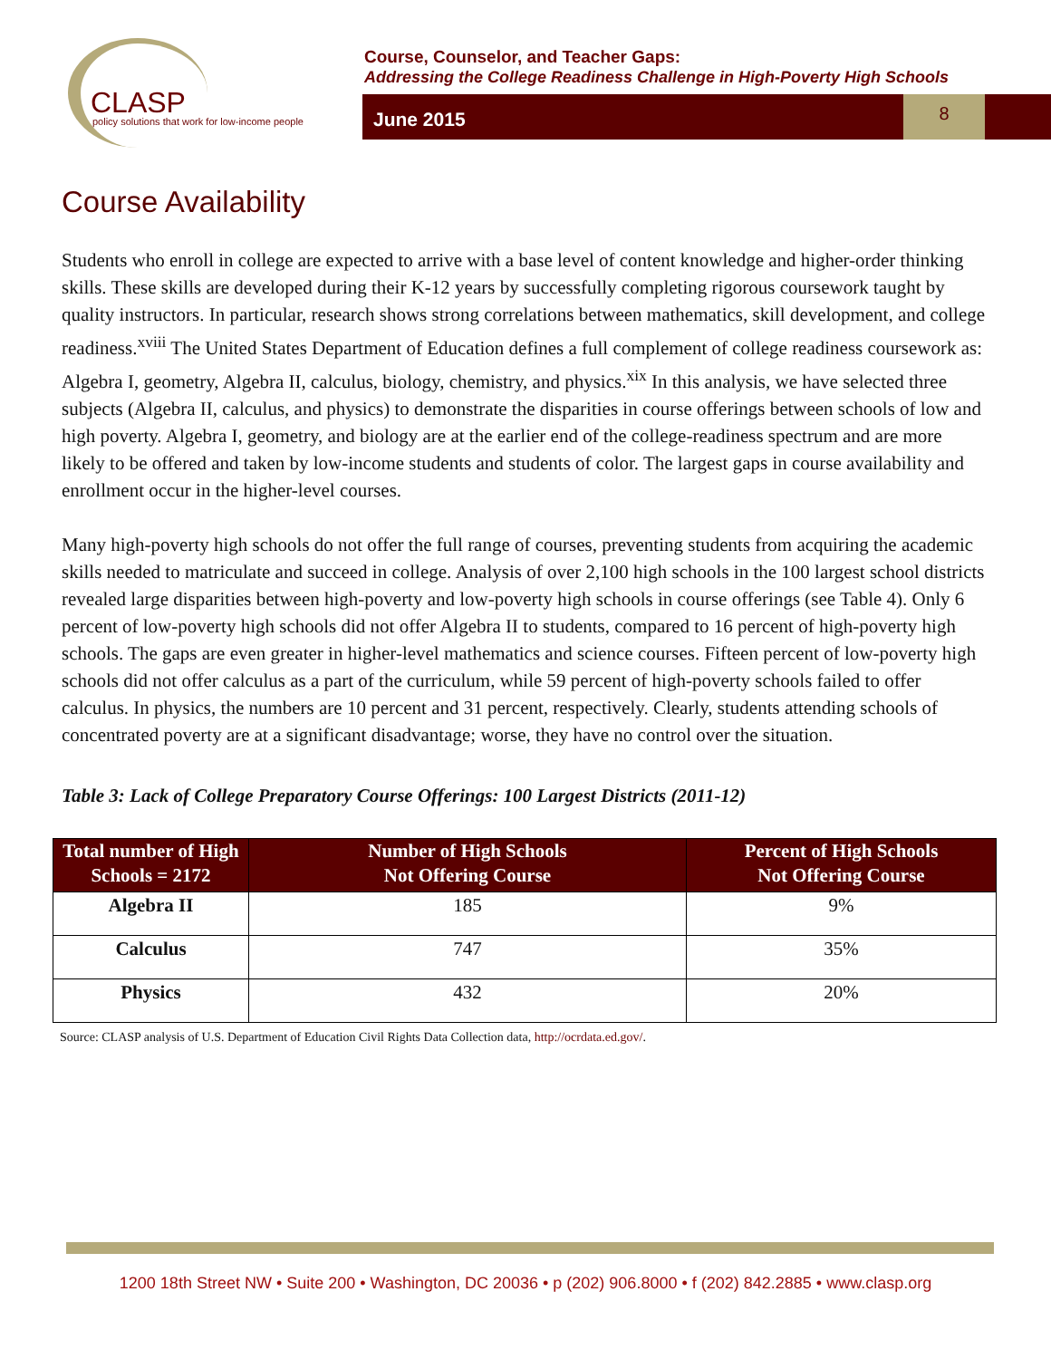CLASP
policy solutions that work for low-income people
Course, Counselor, and Teacher Gaps:
Addressing the College Readiness Challenge in High-Poverty High Schools
June 2015
8
Course Availability
Students who enroll in college are expected to arrive with a base level of content knowledge and higher-order thinking skills. These skills are developed during their K-12 years by successfully completing rigorous coursework taught by quality instructors. In particular, research shows strong correlations between mathematics, skill development, and college readiness.<sup>xviii</sup> The United States Department of Education defines a full complement of college readiness coursework as: Algebra I, geometry, Algebra II, calculus, biology, chemistry, and physics.<sup>xix</sup> In this analysis, we have selected three subjects (Algebra II, calculus, and physics) to demonstrate the disparities in course offerings between schools of low and high poverty. Algebra I, geometry, and biology are at the earlier end of the college-readiness spectrum and are more likely to be offered and taken by low-income students and students of color. The largest gaps in course availability and enrollment occur in the higher-level courses.
Many high-poverty high schools do not offer the full range of courses, preventing students from acquiring the academic skills needed to matriculate and succeed in college. Analysis of over 2,100 high schools in the 100 largest school districts revealed large disparities between high-poverty and low-poverty high schools in course offerings (see Table 4). Only 6 percent of low-poverty high schools did not offer Algebra II to students, compared to 16 percent of high-poverty high schools. The gaps are even greater in higher-level mathematics and science courses. Fifteen percent of low-poverty high schools did not offer calculus as a part of the curriculum, while 59 percent of high-poverty schools failed to offer calculus. In physics, the numbers are 10 percent and 31 percent, respectively. Clearly, students attending schools of concentrated poverty are at a significant disadvantage; worse, they have no control over the situation.
Table 3: Lack of College Preparatory Course Offerings: 100 Largest Districts (2011-12)
| Total number of High Schools = 2172 | Number of High Schools Not Offering Course | Percent of High Schools Not Offering Course |
| --- | --- | --- |
| Algebra II | 185 | 9% |
| Calculus | 747 | 35% |
| Physics | 432 | 20% |
Source: CLASP analysis of U.S. Department of Education Civil Rights Data Collection data, http://ocrdata.ed.gov/.
1200 18th Street NW • Suite 200 • Washington, DC 20036 • p (202) 906.8000 • f (202) 842.2885 • www.clasp.org